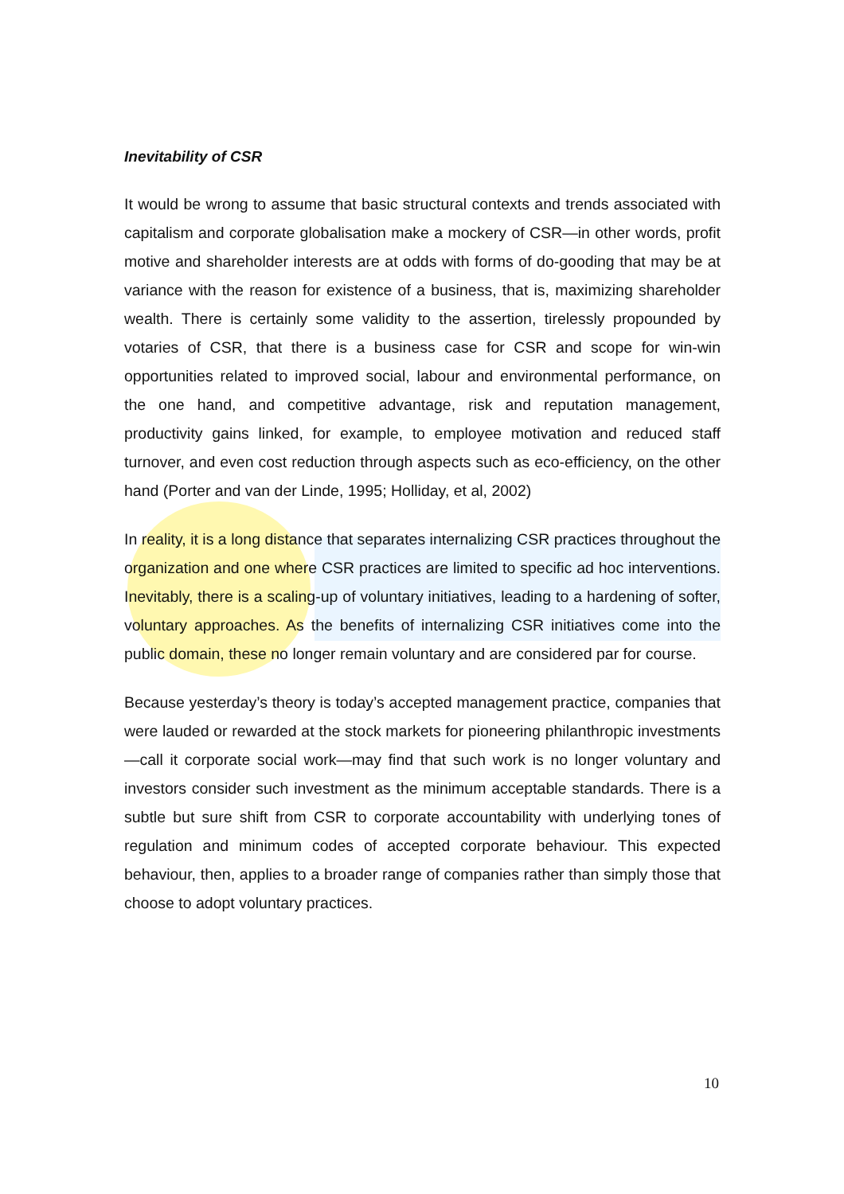Inevitability of CSR
It would be wrong to assume that basic structural contexts and trends associated with capitalism and corporate globalisation make a mockery of CSR—in other words, profit motive and shareholder interests are at odds with forms of do-gooding that may be at variance with the reason for existence of a business, that is, maximizing shareholder wealth. There is certainly some validity to the assertion, tirelessly propounded by votaries of CSR, that there is a business case for CSR and scope for win-win opportunities related to improved social, labour and environmental performance, on the one hand, and competitive advantage, risk and reputation management, productivity gains linked, for example, to employee motivation and reduced staff turnover, and even cost reduction through aspects such as eco-efficiency, on the other hand (Porter and van der Linde, 1995; Holliday, et al, 2002)
In reality, it is a long distance that separates internalizing CSR practices throughout the organization and one where CSR practices are limited to specific ad hoc interventions. Inevitably, there is a scaling-up of voluntary initiatives, leading to a hardening of softer, voluntary approaches. As the benefits of internalizing CSR initiatives come into the public domain, these no longer remain voluntary and are considered par for course.
Because yesterday’s theory is today’s accepted management practice, companies that were lauded or rewarded at the stock markets for pioneering philanthropic investments—call it corporate social work—may find that such work is no longer voluntary and investors consider such investment as the minimum acceptable standards. There is a subtle but sure shift from CSR to corporate accountability with underlying tones of regulation and minimum codes of accepted corporate behaviour. This expected behaviour, then, applies to a broader range of companies rather than simply those that choose to adopt voluntary practices.
10